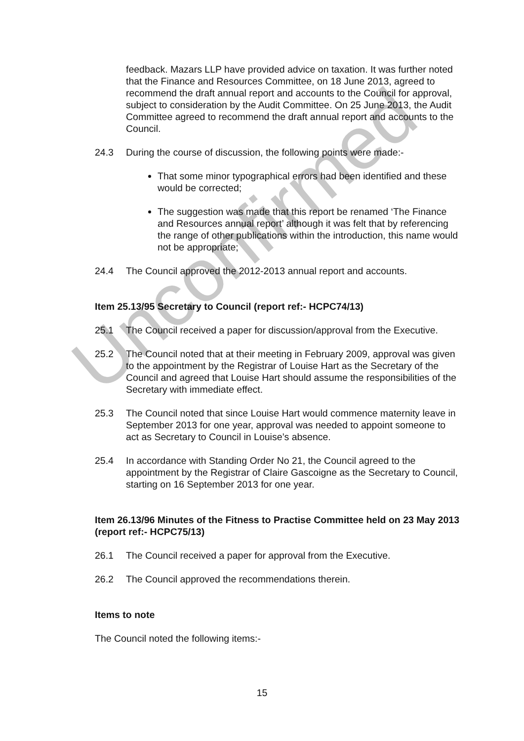Unconfirmed
feedback. Mazars LLP have provided advice on taxation. It was further noted that the Finance and Resources Committee, on 18 June 2013, agreed to recommend the draft annual report and accounts to the Council for approval, subject to consideration by the Audit Committee. On 25 June 2013, the Audit Committee agreed to recommend the draft annual report and accounts to the Council.
24.3 During the course of discussion, the following points were made:-
That some minor typographical errors had been identified and these would be corrected;
The suggestion was made that this report be renamed ‘The Finance and Resources annual report’ although it was felt that by referencing the range of other publications within the introduction, this name would not be appropriate;
24.4 The Council approved the 2012-2013 annual report and accounts.
Item 25.13/95 Secretary to Council (report ref:- HCPC74/13)
25.1 The Council received a paper for discussion/approval from the Executive.
25.2 The Council noted that at their meeting in February 2009, approval was given to the appointment by the Registrar of Louise Hart as the Secretary of the Council and agreed that Louise Hart should assume the responsibilities of the Secretary with immediate effect.
25.3 The Council noted that since Louise Hart would commence maternity leave in September 2013 for one year, approval was needed to appoint someone to act as Secretary to Council in Louise’s absence.
25.4 In accordance with Standing Order No 21, the Council agreed to the appointment by the Registrar of Claire Gascoigne as the Secretary to Council, starting on 16 September 2013 for one year.
Item 26.13/96 Minutes of the Fitness to Practise Committee held on 23 May 2013 (report ref:- HCPC75/13)
26.1 The Council received a paper for approval from the Executive.
26.2 The Council approved the recommendations therein.
Items to note
The Council noted the following items:-
15